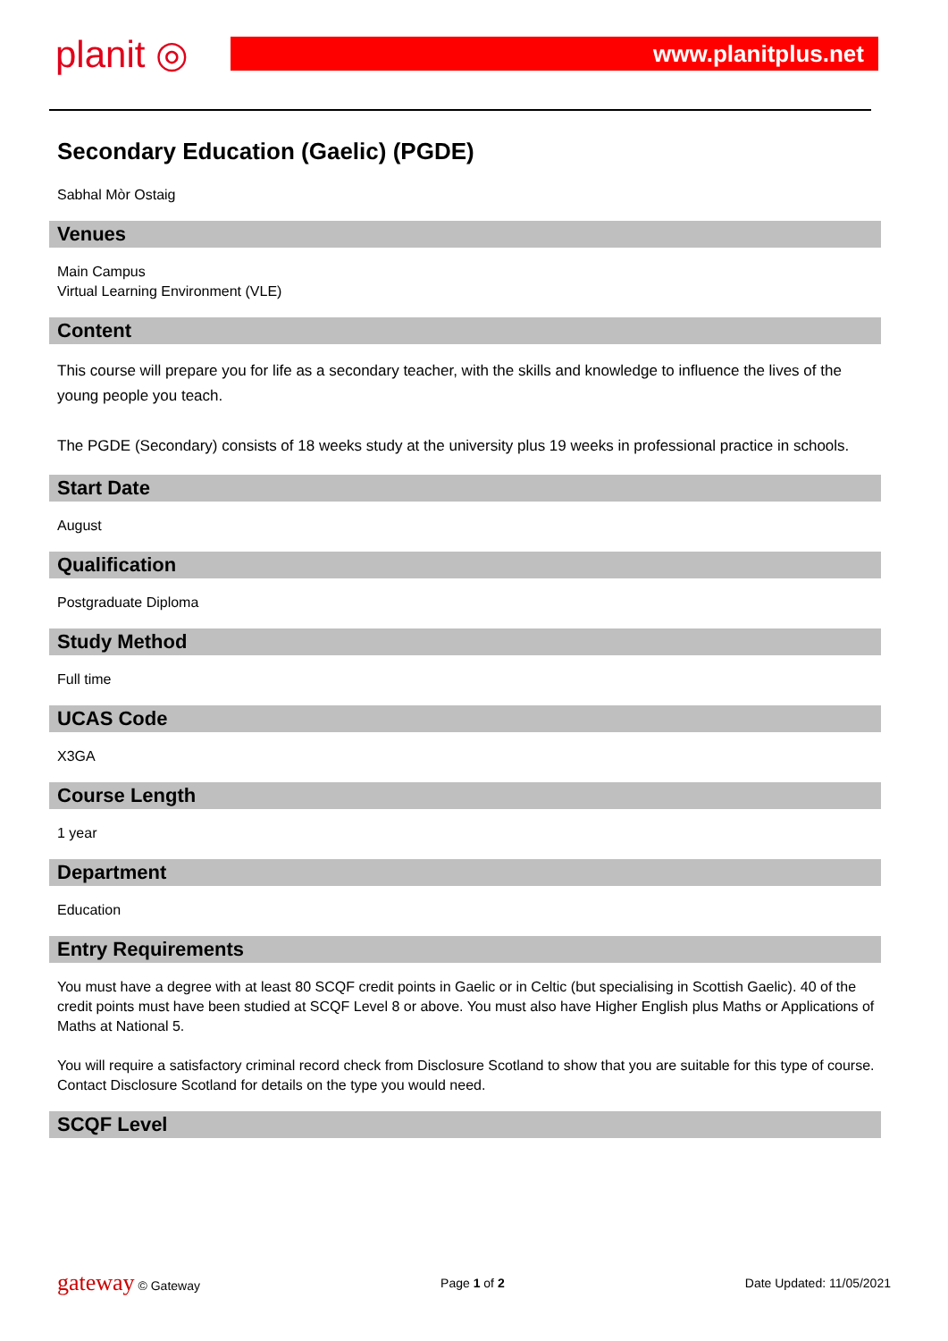planit ◎
www.planitplus.net
Secondary Education (Gaelic) (PGDE)
Sabhal Mòr Ostaig
Venues
Main Campus
Virtual Learning Environment (VLE)
Content
This course will prepare you for life as a secondary teacher, with the skills and knowledge to influence the lives of the young people you teach.
The PGDE (Secondary) consists of 18 weeks study at the university plus 19 weeks in professional practice in schools.
Start Date
August
Qualification
Postgraduate Diploma
Study Method
Full time
UCAS Code
X3GA
Course Length
1 year
Department
Education
Entry Requirements
You must have a degree with at least 80 SCQF credit points in Gaelic or in Celtic (but specialising in Scottish Gaelic). 40 of the credit points must have been studied at SCQF Level 8 or above. You must also have Higher English plus Maths or Applications of Maths at National 5.
You will require a satisfactory criminal record check from Disclosure Scotland to show that you are suitable for this type of course. Contact Disclosure Scotland for details on the type you would need.
SCQF Level
gateway © Gateway Page 1 of 2 Date Updated: 11/05/2021